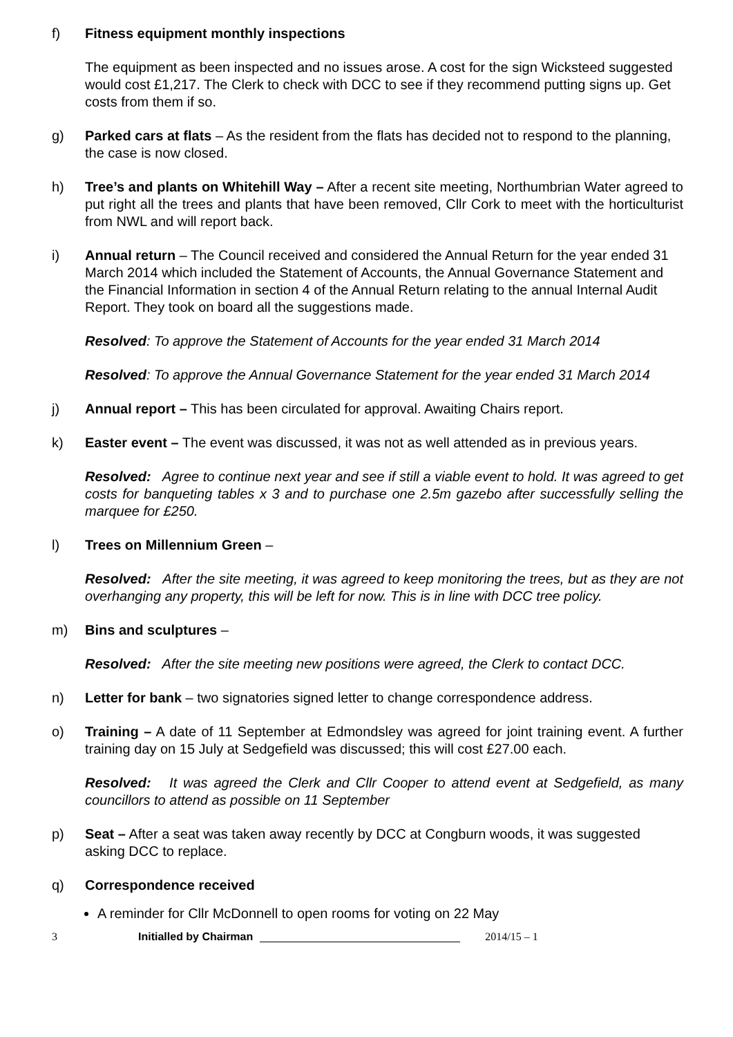f) Fitness equipment monthly inspections
The equipment as been inspected and no issues arose. A cost for the sign Wicksteed suggested would cost £1,217. The Clerk to check with DCC to see if they recommend putting signs up. Get costs from them if so.
g) Parked cars at flats – As the resident from the flats has decided not to respond to the planning, the case is now closed.
h) Tree’s and plants on Whitehill Way – After a recent site meeting, Northumbrian Water agreed to put right all the trees and plants that have been removed, Cllr Cork to meet with the horticulturist from NWL and will report back.
i) Annual return – The Council received and considered the Annual Return for the year ended 31 March 2014 which included the Statement of Accounts, the Annual Governance Statement and the Financial Information in section 4 of the Annual Return relating to the annual Internal Audit Report. They took on board all the suggestions made.
Resolved: To approve the Statement of Accounts for the year ended 31 March 2014
Resolved: To approve the Annual Governance Statement for the year ended 31 March 2014
j) Annual report – This has been circulated for approval. Awaiting Chairs report.
k) Easter event – The event was discussed, it was not as well attended as in previous years.
Resolved: Agree to continue next year and see if still a viable event to hold. It was agreed to get costs for banqueting tables x 3 and to purchase one 2.5m gazebo after successfully selling the marquee for £250.
l) Trees on Millennium Green –
Resolved: After the site meeting, it was agreed to keep monitoring the trees, but as they are not overhanging any property, this will be left for now. This is in line with DCC tree policy.
m) Bins and sculptures –
Resolved: After the site meeting new positions were agreed, the Clerk to contact DCC.
n) Letter for bank – two signatories signed letter to change correspondence address.
o) Training – A date of 11 September at Edmondsley was agreed for joint training event. A further training day on 15 July at Sedgefield was discussed; this will cost £27.00 each.
Resolved: It was agreed the Clerk and Cllr Cooper to attend event at Sedgefield, as many councillors to attend as possible on 11 September
p) Seat – After a seat was taken away recently by DCC at Congburn woods, it was suggested asking DCC to replace.
q) Correspondence received
A reminder for Cllr McDonnell to open rooms for voting on 22 May
3 Initialled by Chairman 2014/15 – 1